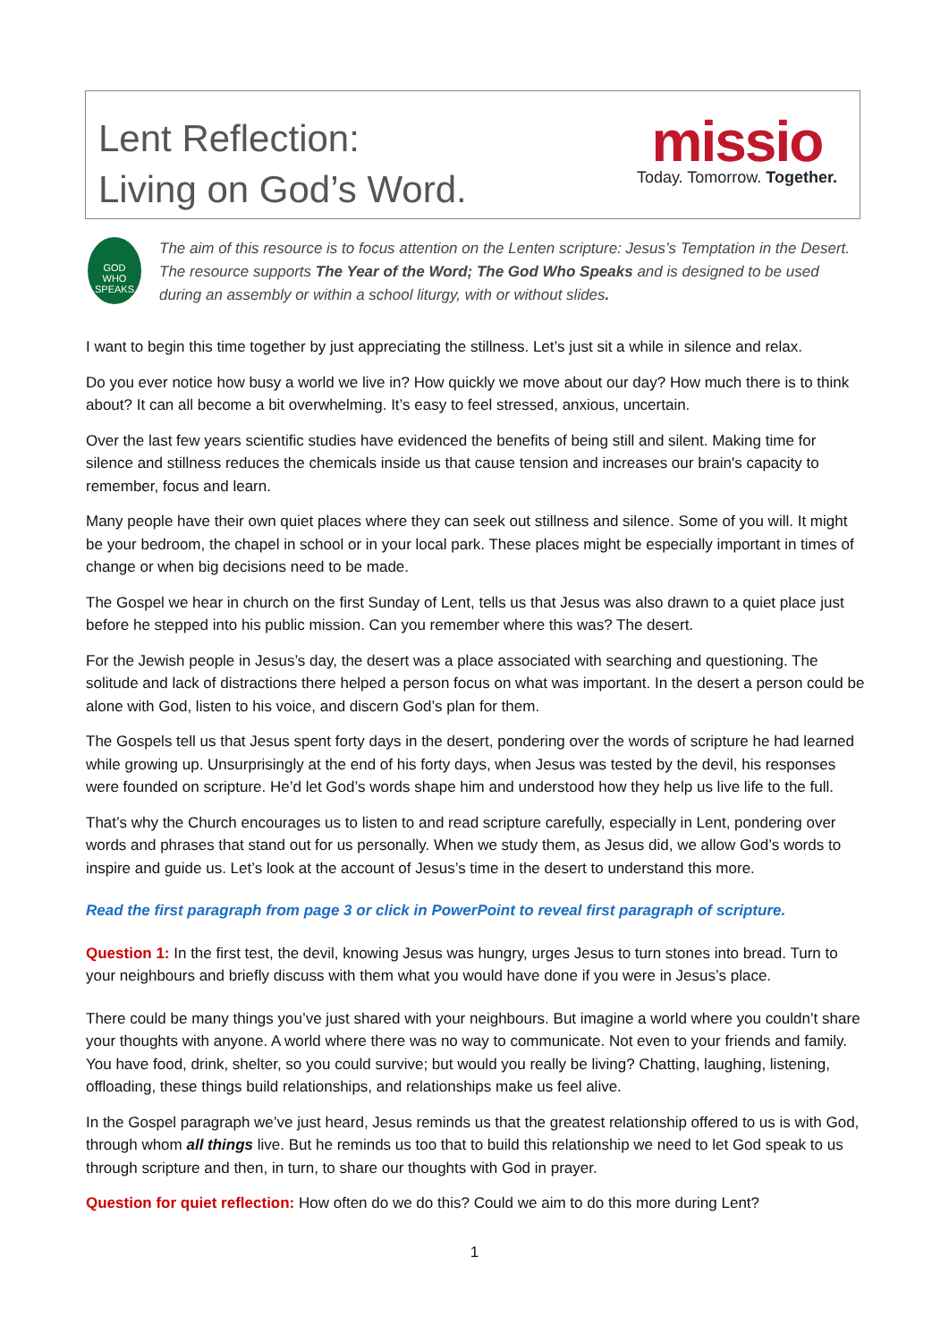Lent Reflection:
Living on God’s Word.
missio
Today. Tomorrow. Together.
GOD
WHO
SPEAKS
The aim of this resource is to focus attention on the Lenten scripture: Jesus’s Temptation in the Desert. The resource supports The Year of the Word; The God Who Speaks and is designed to be used during an assembly or within a school liturgy, with or without slides.
I want to begin this time together by just appreciating the stillness. Let’s just sit a while in silence and relax.
Do you ever notice how busy a world we live in? How quickly we move about our day? How much there is to think about? It can all become a bit overwhelming. It’s easy to feel stressed, anxious, uncertain.
Over the last few years scientific studies have evidenced the benefits of being still and silent. Making time for silence and stillness reduces the chemicals inside us that cause tension and increases our brain's capacity to remember, focus and learn.
Many people have their own quiet places where they can seek out stillness and silence. Some of you will. It might be your bedroom, the chapel in school or in your local park. These places might be especially important in times of change or when big decisions need to be made.
The Gospel we hear in church on the first Sunday of Lent, tells us that Jesus was also drawn to a quiet place just before he stepped into his public mission. Can you remember where this was? The desert.
For the Jewish people in Jesus’s day, the desert was a place associated with searching and questioning. The solitude and lack of distractions there helped a person focus on what was important. In the desert a person could be alone with God, listen to his voice, and discern God’s plan for them.
The Gospels tell us that Jesus spent forty days in the desert, pondering over the words of scripture he had learned while growing up. Unsurprisingly at the end of his forty days, when Jesus was tested by the devil, his responses were founded on scripture. He’d let God’s words shape him and understood how they help us live life to the full.
That’s why the Church encourages us to listen to and read scripture carefully, especially in Lent, pondering over words and phrases that stand out for us personally. When we study them, as Jesus did, we allow God’s words to inspire and guide us. Let’s look at the account of Jesus’s time in the desert to understand this more.
Read the first paragraph from page 3 or click in PowerPoint to reveal first paragraph of scripture.
Question 1: In the first test, the devil, knowing Jesus was hungry, urges Jesus to turn stones into bread. Turn to your neighbours and briefly discuss with them what you would have done if you were in Jesus’s place.
There could be many things you’ve just shared with your neighbours. But imagine a world where you couldn’t share your thoughts with anyone. A world where there was no way to communicate. Not even to your friends and family. You have food, drink, shelter, so you could survive; but would you really be living? Chatting, laughing, listening, offloading, these things build relationships, and relationships make us feel alive.
In the Gospel paragraph we’ve just heard, Jesus reminds us that the greatest relationship offered to us is with God, through whom all things live. But he reminds us too that to build this relationship we need to let God speak to us through scripture and then, in turn, to share our thoughts with God in prayer.
Question for quiet reflection: How often do we do this? Could we aim to do this more during Lent?
1